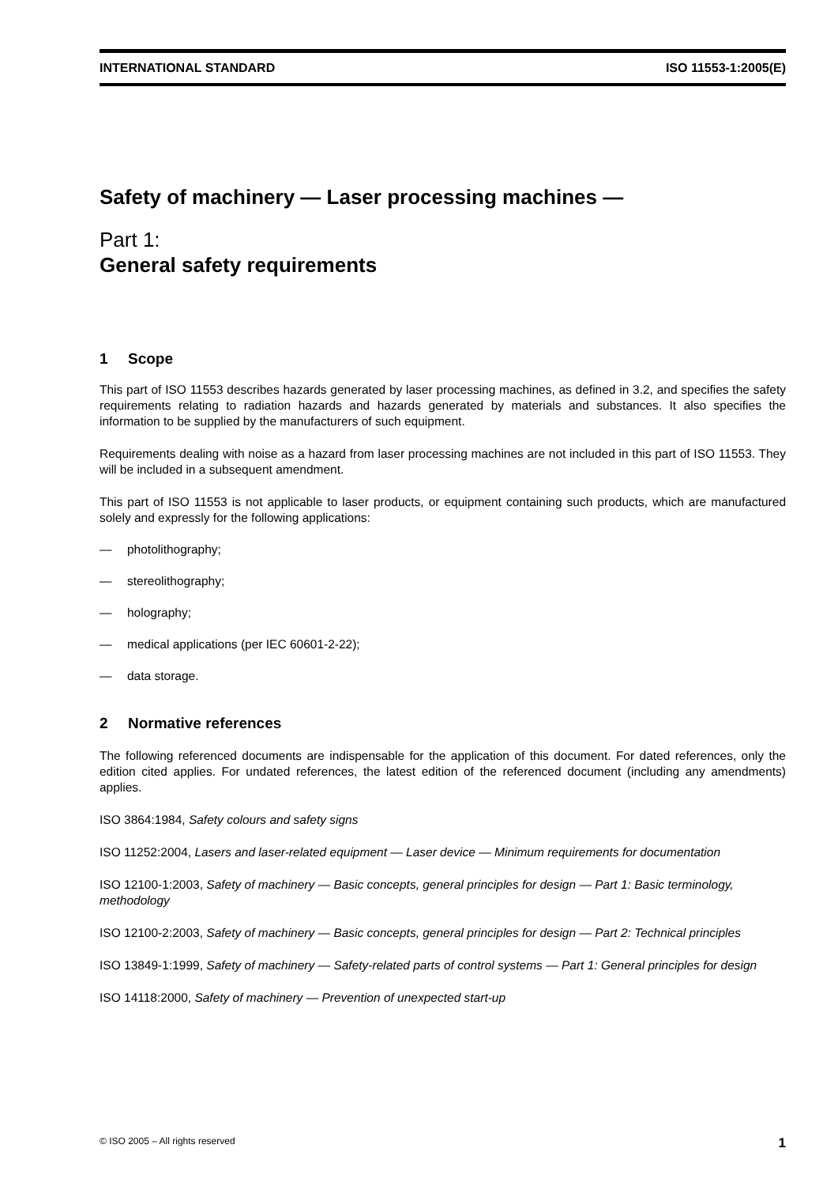INTERNATIONAL STANDARD ISO 11553-1:2005(E)
Safety of machinery — Laser processing machines —
Part 1:
General safety requirements
1 Scope
This part of ISO 11553 describes hazards generated by laser processing machines, as defined in 3.2, and specifies the safety requirements relating to radiation hazards and hazards generated by materials and substances. It also specifies the information to be supplied by the manufacturers of such equipment.
Requirements dealing with noise as a hazard from laser processing machines are not included in this part of ISO 11553. They will be included in a subsequent amendment.
This part of ISO 11553 is not applicable to laser products, or equipment containing such products, which are manufactured solely and expressly for the following applications:
— photolithography;
— stereolithography;
— holography;
— medical applications (per IEC 60601-2-22);
— data storage.
2 Normative references
The following referenced documents are indispensable for the application of this document. For dated references, only the edition cited applies. For undated references, the latest edition of the referenced document (including any amendments) applies.
ISO 3864:1984, Safety colours and safety signs
ISO 11252:2004, Lasers and laser-related equipment — Laser device — Minimum requirements for documentation
ISO 12100-1:2003, Safety of machinery — Basic concepts, general principles for design — Part 1: Basic terminology, methodology
ISO 12100-2:2003, Safety of machinery — Basic concepts, general principles for design — Part 2: Technical principles
ISO 13849-1:1999, Safety of machinery — Safety-related parts of control systems — Part 1: General principles for design
ISO 14118:2000, Safety of machinery — Prevention of unexpected start-up
© ISO 2005 – All rights reserved 1